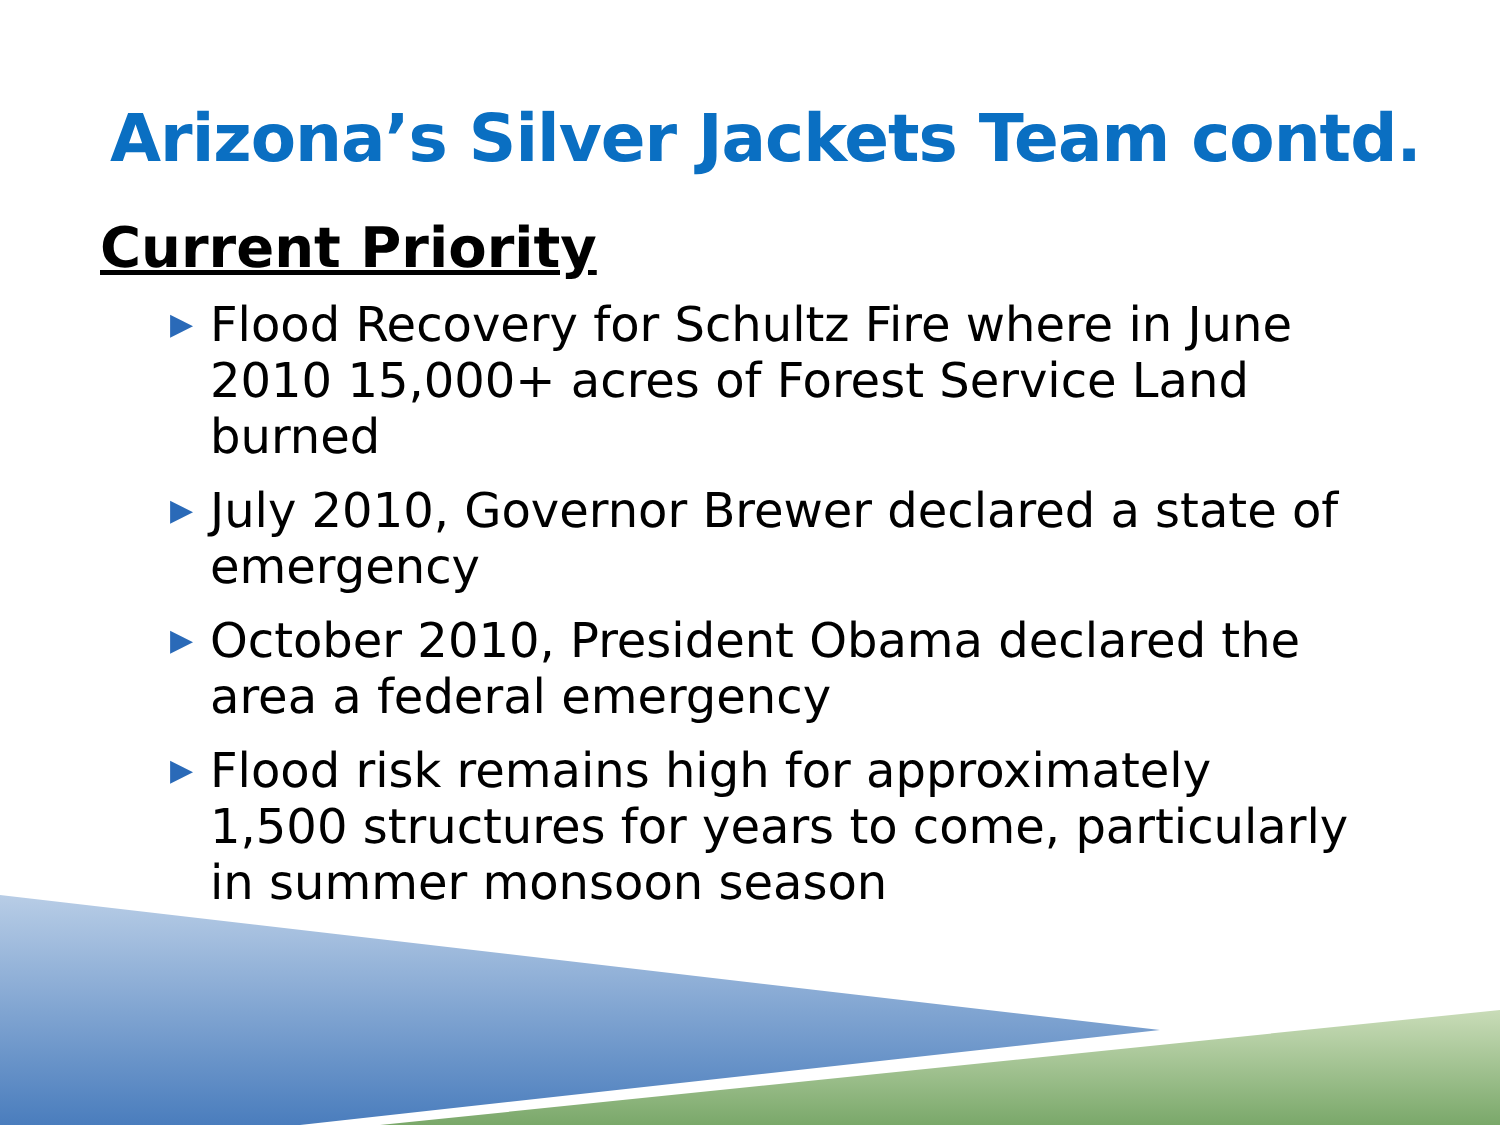Arizona’s Silver Jackets Team contd.
Current Priority
▶ Flood Recovery for Schultz Fire where in June 2010 15,000+ acres of Forest Service Land burned
▶ July 2010, Governor Brewer declared a state of emergency
▶ October 2010, President Obama declared the area a federal emergency
▶ Flood risk remains high for approximately 1,500 structures for years to come, particularly in summer monsoon season